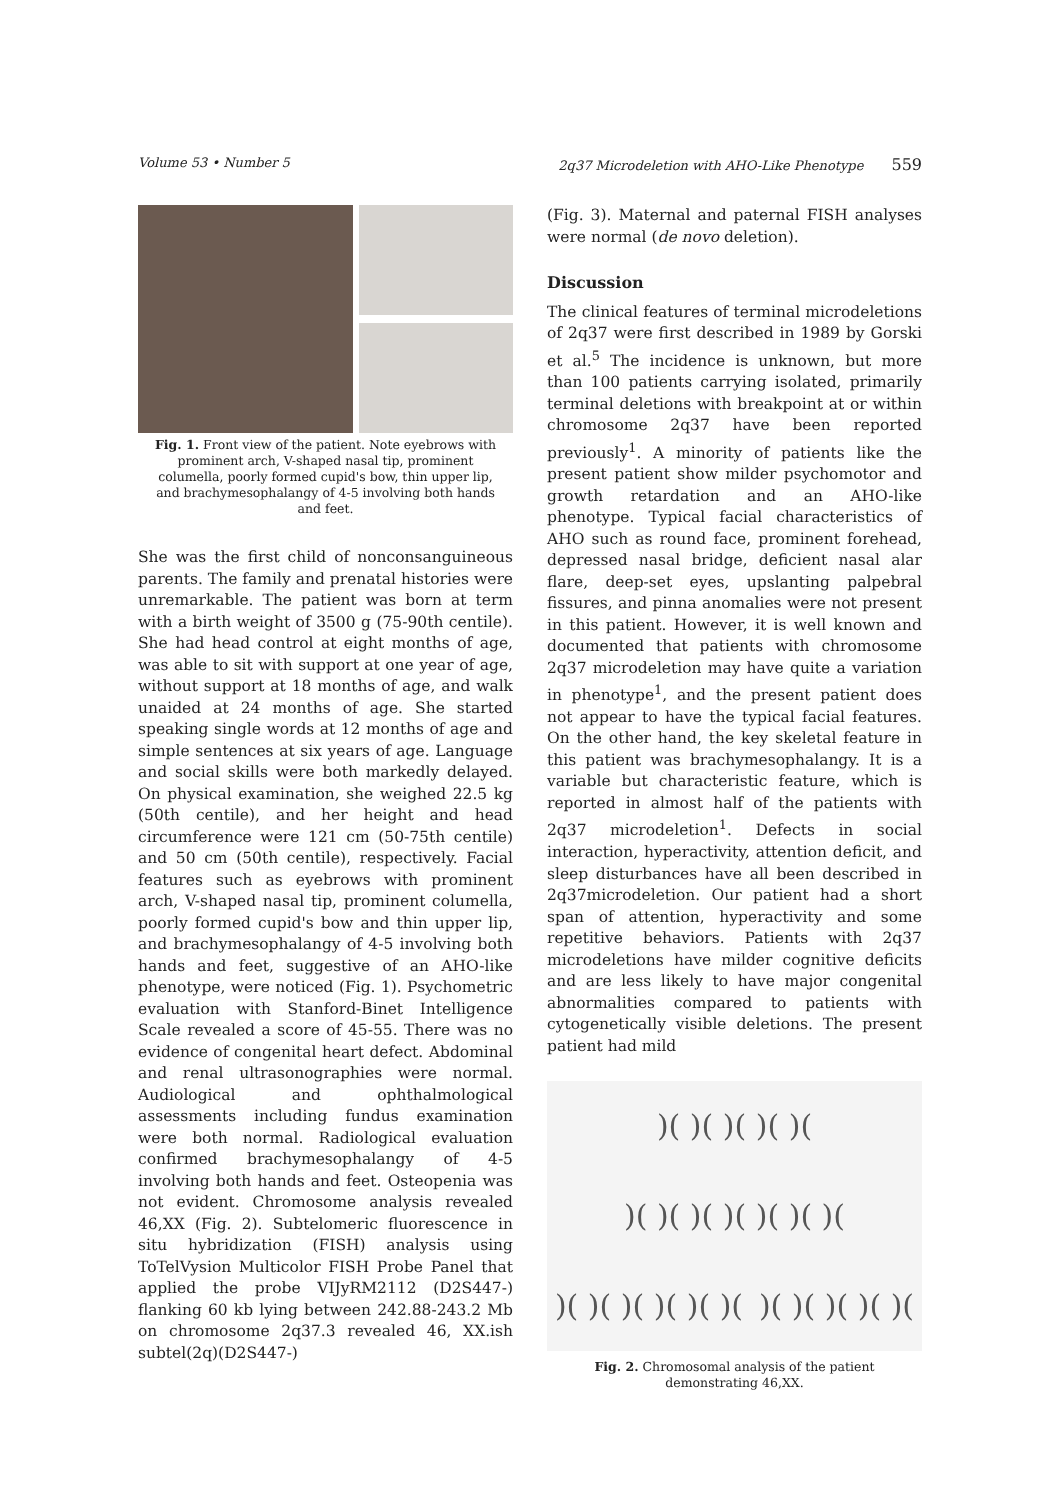Volume 53 • Number 5 2q37 Microdeletion with AHO-Like Phenotype 559
Fig. 1. Front view of the patient. Note eyebrows with prominent arch, V-shaped nasal tip, prominent columella, poorly formed cupid's bow, thin upper lip, and brachymesophalangy of 4-5 involving both hands and feet.
She was the first child of nonconsanguineous parents. The family and prenatal histories were unremarkable. The patient was born at term with a birth weight of 3500 g (75-90th centile). She had head control at eight months of age, was able to sit with support at one year of age, without support at 18 months of age, and walk unaided at 24 months of age. She started speaking single words at 12 months of age and simple sentences at six years of age. Language and social skills were both markedly delayed. On physical examination, she weighed 22.5 kg (50th centile), and her height and head circumference were 121 cm (50-75th centile) and 50 cm (50th centile), respectively. Facial features such as eyebrows with prominent arch, V-shaped nasal tip, prominent columella, poorly formed cupid's bow and thin upper lip, and brachymesophalangy of 4-5 involving both hands and feet, suggestive of an AHO-like phenotype, were noticed (Fig. 1). Psychometric evaluation with Stanford-Binet Intelligence Scale revealed a score of 45-55. There was no evidence of congenital heart defect. Abdominal and renal ultrasonographies were normal. Audiological and ophthalmological assessments including fundus examination were both normal. Radiological evaluation confirmed brachymesophalangy of 4-5 involving both hands and feet. Osteopenia was not evident. Chromosome analysis revealed 46,XX (Fig. 2). Subtelomeric fluorescence in situ hybridization (FISH) analysis using ToTelVysion Multicolor FISH Probe Panel that applied the probe VIJyRM2112 (D2S447-) flanking 60 kb lying between 242.88-243.2 Mb on chromosome 2q37.3 revealed 46, XX.ish subtel(2q)(D2S447-)
(Fig. 3). Maternal and paternal FISH analyses were normal (de novo deletion).
Discussion
The clinical features of terminal microdeletions of 2q37 were first described in 1989 by Gorski et al.<sup>5</sup> The incidence is unknown, but more than 100 patients carrying isolated, primarily terminal deletions with breakpoint at or within chromosome 2q37 have been reported previously<sup>1</sup>. A minority of patients like the present patient show milder psychomotor and growth retardation and an AHO-like phenotype. Typical facial characteristics of AHO such as round face, prominent forehead, depressed nasal bridge, deficient nasal alar flare, deep-set eyes, upslanting palpebral fissures, and pinna anomalies were not present in this patient. However, it is well known and documented that patients with chromosome 2q37 microdeletion may have quite a variation in phenotype<sup>1</sup>, and the present patient does not appear to have the typical facial features. On the other hand, the key skeletal feature in this patient was brachymesophalangy. It is a variable but characteristic feature, which is reported in almost half of the patients with 2q37 microdeletion<sup>1</sup>. Defects in social interaction, hyperactivity, attention deficit, and sleep disturbances have all been described in 2q37microdeletion. Our patient had a short span of attention, hyperactivity and some repetitive behaviors. Patients with 2q37 microdeletions have milder cognitive deficits and are less likely to have major congenital abnormalities compared to patients with cytogenetically visible deletions. The present patient had mild
)( )( )( )( )()( )( )( )( )( )( )()( )( )( )( )( )()( )( )( )( )(
Fig. 2. Chromosomal analysis of the patient demonstrating 46,XX.